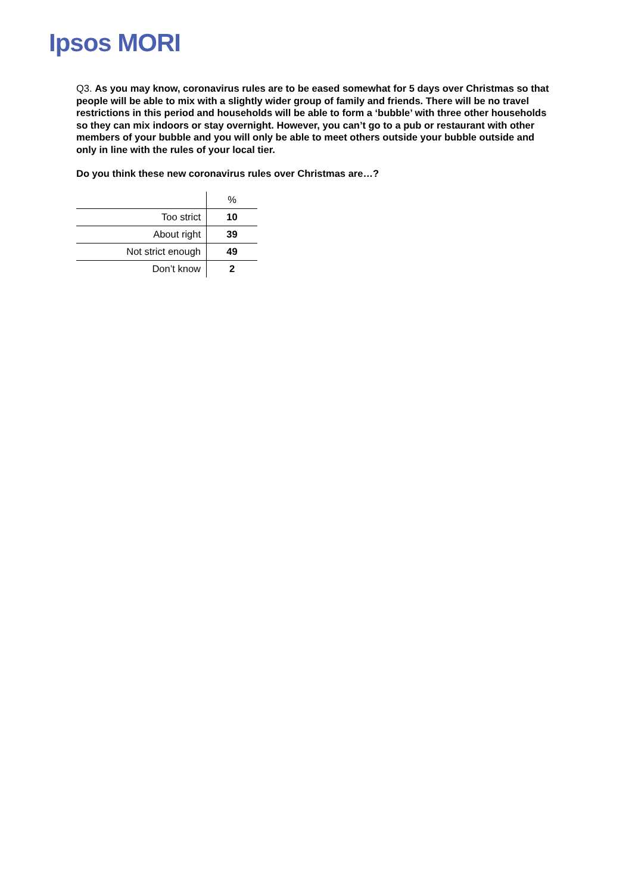Ipsos MORI
Q3. As you may know, coronavirus rules are to be eased somewhat for 5 days over Christmas so that people will be able to mix with a slightly wider group of family and friends. There will be no travel restrictions in this period and households will be able to form a ‘bubble’ with three other households so they can mix indoors or stay overnight. However, you can’t go to a pub or restaurant with other members of your bubble and you will only be able to meet others outside your bubble outside and only in line with the rules of your local tier.
Do you think these new coronavirus rules over Christmas are…?
| | % |
| Too strict | 10 |
| About right | 39 |
| Not strict enough | 49 |
| Don’t know | 2 |